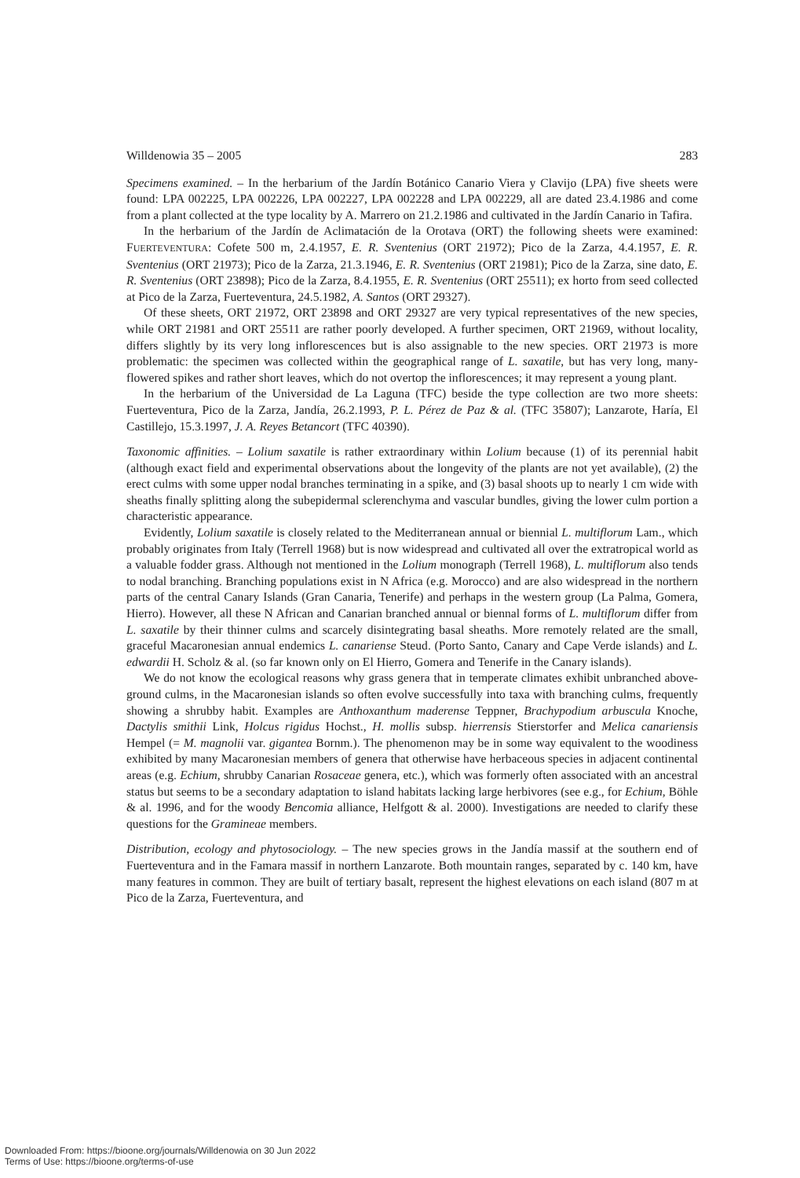Willdenowia 35 – 2005 283
Specimens examined. – In the herbarium of the Jardín Botánico Canario Viera y Clavijo (LPA) five sheets were found: LPA 002225, LPA 002226, LPA 002227, LPA 002228 and LPA 002229, all are dated 23.4.1986 and come from a plant collected at the type locality by A. Marrero on 21.2.1986 and cultivated in the Jardín Canario in Tafira.
In the herbarium of the Jardín de Aclimatación de la Orotava (ORT) the following sheets were examined: FUERTEVENTURA: Cofete 500 m, 2.4.1957, E. R. Sventenius (ORT 21972); Pico de la Zarza, 4.4.1957, E. R. Sventenius (ORT 21973); Pico de la Zarza, 21.3.1946, E. R. Sventenius (ORT 21981); Pico de la Zarza, sine dato, E. R. Sventenius (ORT 23898); Pico de la Zarza, 8.4.1955, E. R. Sventenius (ORT 25511); ex horto from seed collected at Pico de la Zarza, Fuerteventura, 24.5.1982, A. Santos (ORT 29327).
Of these sheets, ORT 21972, ORT 23898 and ORT 29327 are very typical representatives of the new species, while ORT 21981 and ORT 25511 are rather poorly developed. A further specimen, ORT 21969, without locality, differs slightly by its very long inflorescences but is also assignable to the new species. ORT 21973 is more problematic: the specimen was collected within the geographical range of L. saxatile, but has very long, many-flowered spikes and rather short leaves, which do not overtop the inflorescences; it may represent a young plant.
In the herbarium of the Universidad de La Laguna (TFC) beside the type collection are two more sheets: Fuerteventura, Pico de la Zarza, Jandía, 26.2.1993, P. L. Pérez de Paz & al. (TFC 35807); Lanzarote, Haría, El Castillejo, 15.3.1997, J. A. Reyes Betancort (TFC 40390).
Taxonomic affinities. – Lolium saxatile is rather extraordinary within Lolium because (1) of its perennial habit (although exact field and experimental observations about the longevity of the plants are not yet available), (2) the erect culms with some upper nodal branches terminating in a spike, and (3) basal shoots up to nearly 1 cm wide with sheaths finally splitting along the subepidermal sclerenchyma and vascular bundles, giving the lower culm portion a characteristic appearance.
Evidently, Lolium saxatile is closely related to the Mediterranean annual or biennial L. multiflorum Lam., which probably originates from Italy (Terrell 1968) but is now widespread and cultivated all over the extratropical world as a valuable fodder grass. Although not mentioned in the Lolium monograph (Terrell 1968), L. multiflorum also tends to nodal branching. Branching populations exist in N Africa (e.g. Morocco) and are also widespread in the northern parts of the central Canary Islands (Gran Canaria, Tenerife) and perhaps in the western group (La Palma, Gomera, Hierro). However, all these N African and Canarian branched annual or biennal forms of L. multiflorum differ from L. saxatile by their thinner culms and scarcely disintegrating basal sheaths. More remotely related are the small, graceful Macaronesian annual endemics L. canariense Steud. (Porto Santo, Canary and Cape Verde islands) and L. edwardii H. Scholz & al. (so far known only on El Hierro, Gomera and Tenerife in the Canary islands).
We do not know the ecological reasons why grass genera that in temperate climates exhibit unbranched above-ground culms, in the Macaronesian islands so often evolve successfully into taxa with branching culms, frequently showing a shrubby habit. Examples are Anthoxanthum maderense Teppner, Brachypodium arbuscula Knoche, Dactylis smithii Link, Holcus rigidus Hochst., H. mollis subsp. hierrensis Stierstorfer and Melica canariensis Hempel (= M. magnolii var. gigantea Bornm.). The phenomenon may be in some way equivalent to the woodiness exhibited by many Macaronesian members of genera that otherwise have herbaceous species in adjacent continental areas (e.g. Echium, shrubby Canarian Rosaceae genera, etc.), which was formerly often associated with an ancestral status but seems to be a secondary adaptation to island habitats lacking large herbivores (see e.g., for Echium, Böhle & al. 1996, and for the woody Bencomia alliance, Helfgott & al. 2000). Investigations are needed to clarify these questions for the Gramineae members.
Distribution, ecology and phytosociology. – The new species grows in the Jandía massif at the southern end of Fuerteventura and in the Famara massif in northern Lanzarote. Both mountain ranges, separated by c. 140 km, have many features in common. They are built of tertiary basalt, represent the highest elevations on each island (807 m at Pico de la Zarza, Fuerteventura, and
Downloaded From: https://bioone.org/journals/Willdenowia on 30 Jun 2022
Terms of Use: https://bioone.org/terms-of-use